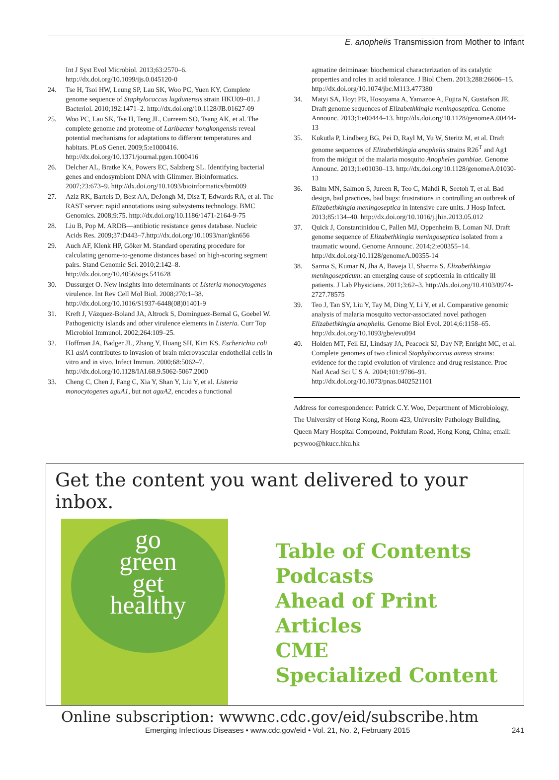E. anophelis Transmission from Mother to Infant
Int J Syst Evol Microbiol. 2013;63:2570–6. http://dx.doi.org/10.1099/ijs.0.045120-0
24. Tse H, Tsoi HW, Leung SP, Lau SK, Woo PC, Yuen KY. Complete genome sequence of Staphylococcus lugdunensis strain HKU09–01. J Bacteriol. 2010;192:1471–2. http://dx.doi.org/10.1128/JB.01627-09
25. Woo PC, Lau SK, Tse H, Teng JL, Curreem SO, Tsang AK, et al. The complete genome and proteome of Laribacter hongkongensis reveal potential mechanisms for adaptations to different temperatures and habitats. PLoS Genet. 2009;5:e1000416. http://dx.doi.org/10.1371/journal.pgen.1000416
26. Delcher AL, Bratke KA, Powers EC, Salzberg SL. Identifying bacterial genes and endosymbiont DNA with Glimmer. Bioinformatics. 2007;23:673–9. http://dx.doi.org/10.1093/bioinformatics/btm009
27. Aziz RK, Bartels D, Best AA, DeJongh M, Disz T, Edwards RA, et al. The RAST server: rapid annotations using subsystems technology. BMC Genomics. 2008;9:75. http://dx.doi.org/10.1186/1471-2164-9-75
28. Liu B, Pop M. ARDB—antibiotic resistance genes database. Nucleic Acids Res. 2009;37:D443–7.http://dx.doi.org/10.1093/nar/gkn656
29. Auch AF, Klenk HP, Göker M. Standard operating procedure for calculating genome-to-genome distances based on high-scoring segment pairs. Stand Genomic Sci. 2010;2:142–8. http://dx.doi.org/10.4056/sigs.541628
30. Dussurget O. New insights into determinants of Listeria monocytogenes virulence. Int Rev Cell Mol Biol. 2008;270:1–38. http://dx.doi.org/10.1016/S1937-6448(08)01401-9
31. Kreft J, Vázquez-Boland JA, Altrock S, Dominguez-Bernal G, Goebel W. Pathogenicity islands and other virulence elements in Listeria. Curr Top Microbiol Immunol. 2002;264:109–25.
32. Hoffman JA, Badger JL, Zhang Y, Huang SH, Kim KS. Escherichia coli K1 aslA contributes to invasion of brain microvascular endothelial cells in vitro and in vivo. Infect Immun. 2000;68:5062–7. http://dx.doi.org/10.1128/IAI.68.9.5062-5067.2000
33. Cheng C, Chen J, Fang C, Xia Y, Shan Y, Liu Y, et al. Listeria monocytogenes aguA1, but not aguA2, encodes a functional
agmatine deiminase: biochemical characterization of its catalytic properties and roles in acid tolerance. J Biol Chem. 2013;288:26606–15. http://dx.doi.org/10.1074/jbc.M113.477380
34. Matyi SA, Hoyt PR, Hosoyama A, Yamazoe A, Fujita N, Gustafson JE. Draft genome sequences of Elizabethkingia meningoseptica. Genome Announc. 2013;1:e00444–13. http://dx.doi.org/10.1128/genomeA.00444-13
35. Kukutla P, Lindberg BG, Pei D, Rayl M, Yu W, Steritz M, et al. Draft genome sequences of Elizabethkingia anophelis strains R26<sup>T</sup> and Ag1 from the midgut of the malaria mosquito Anopheles gambiae. Genome Announc. 2013;1:e01030–13. http://dx.doi.org/10.1128/genomeA.01030-13
36. Balm MN, Salmon S, Jureen R, Teo C, Mahdi R, Seetoh T, et al. Bad design, bad practices, bad bugs: frustrations in controlling an outbreak of Elizabethkingia meningoseptica in intensive care units. J Hosp Infect. 2013;85:134–40. http://dx.doi.org/10.1016/j.jhin.2013.05.012
37. Quick J, Constantinidou C, Pallen MJ, Oppenheim B, Loman NJ. Draft genome sequence of Elizabethkingia meningoseptica isolated from a traumatic wound. Genome Announc. 2014;2:e00355–14. http://dx.doi.org/10.1128/genomeA.00355-14
38. Sarma S, Kumar N, Jha A, Baveja U, Sharma S. Elizabethkingia meningosepticum: an emerging cause of septicemia in critically ill patients. J Lab Physicians. 2011;3:62–3. http://dx.doi.org/10.4103/0974-2727.78575
39. Teo J, Tan SY, Liu Y, Tay M, Ding Y, Li Y, et al. Comparative genomic analysis of malaria mosquito vector-associated novel pathogen Elizabethkingia anophelis. Genome Biol Evol. 2014;6:1158–65. http://dx.doi.org/10.1093/gbe/evu094
40. Holden MT, Feil EJ, Lindsay JA, Peacock SJ, Day NP, Enright MC, et al. Complete genomes of two clinical Staphylococcus aureus strains: evidence for the rapid evolution of virulence and drug resistance. Proc Natl Acad Sci U S A. 2004;101:9786–91. http://dx.doi.org/10.1073/pnas.0402521101
Address for correspondence: Patrick C.Y. Woo, Department of Microbiology, The University of Hong Kong, Room 423, University Pathology Building, Queen Mary Hospital Compound, Pokfulam Road, Hong Kong, China; email: pcywoo@hkucc.hku.hk
Get the content you want delivered to your inbox.
go
green
get
healthy
Table of Contents
Podcasts
Ahead of Print Articles
CME
Specialized Content
Online subscription: wwwnc.cdc.gov/eid/subscribe.htm
Emerging Infectious Diseases • www.cdc.gov/eid • Vol. 21, No. 2, February 2015 241